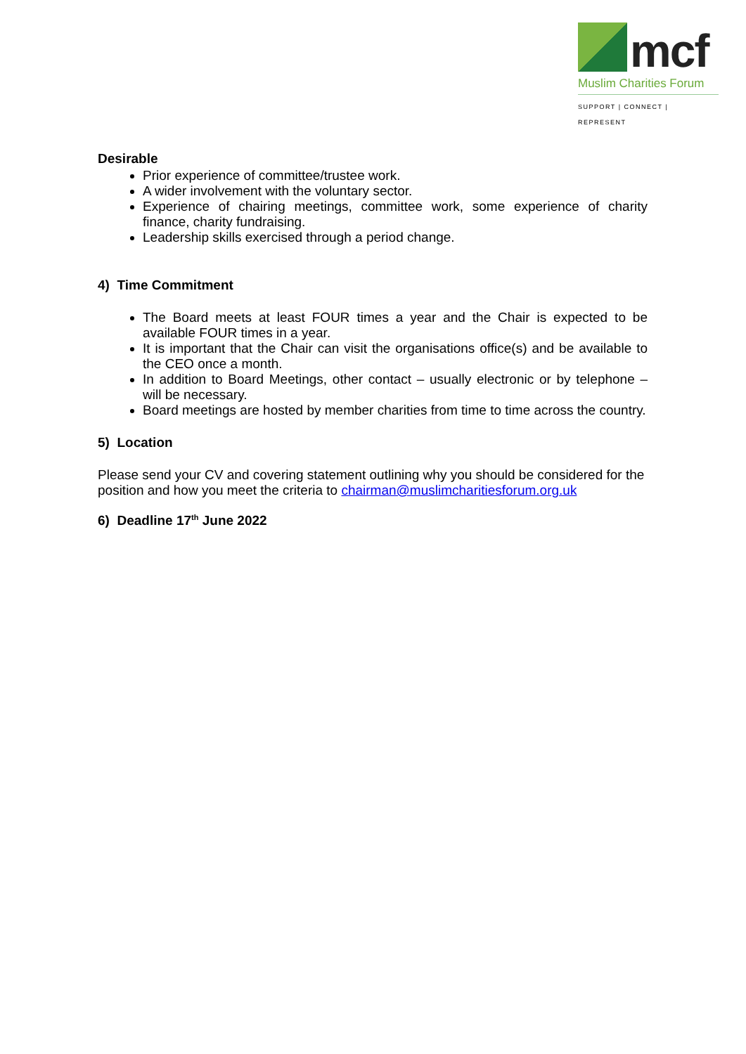mcf
Muslim Charities Forum
SUPPORT | CONNECT | REPRESENT
Desirable
Prior experience of committee/trustee work.
A wider involvement with the voluntary sector.
Experience of chairing meetings, committee work, some experience of charity finance, charity fundraising.
Leadership skills exercised through a period change.
4) Time Commitment
The Board meets at least FOUR times a year and the Chair is expected to be available FOUR times in a year.
It is important that the Chair can visit the organisations office(s) and be available to the CEO once a month.
In addition to Board Meetings, other contact – usually electronic or by telephone – will be necessary.
Board meetings are hosted by member charities from time to time across the country.
5) Location
Please send your CV and covering statement outlining why you should be considered for the position and how you meet the criteria to chairman@muslimcharitiesforum.org.uk
6) Deadline 17<sup>th</sup> June 2022